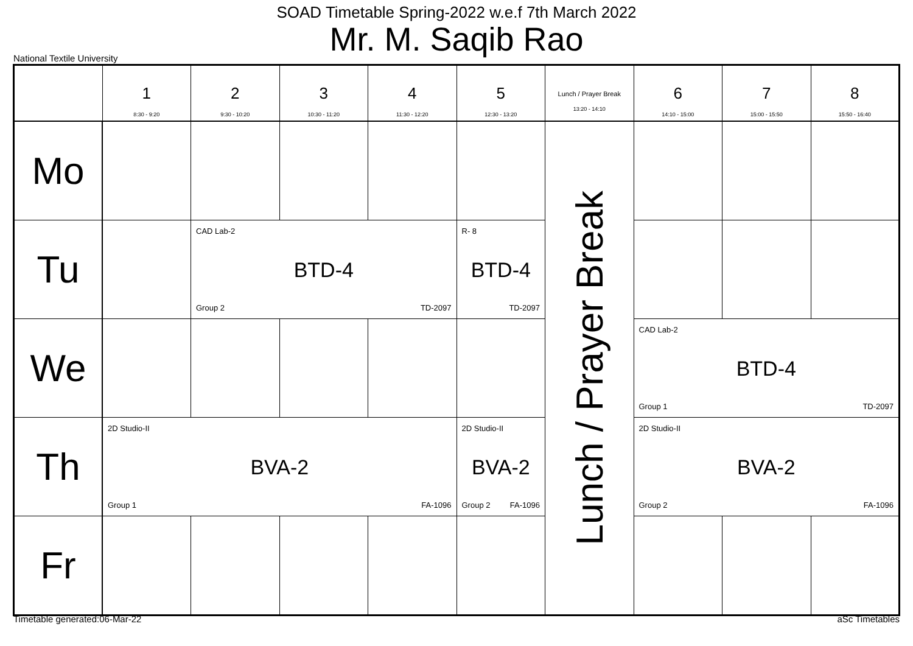SOAD Timetable Spring-2022 w.e.f 7th March 2022
Mr. M. Saqib Rao
National Textile University
| | 1 8:30 - 9:20 | 2 9:30 - 10:20 | 3 10:30 - 11:20 | 4 11:30 - 12:20 | 5 12:30 - 13:20 | Lunch / Prayer Break 13:20 - 14:10 | 6 14:10 - 15:00 | 7 15:00 - 15:50 | 8 15:50 - 16:40 |
| --- | --- | --- | --- | --- | --- | --- | --- | --- | --- |
| Mo | | | | | | Lunch / Prayer Break | | | |
| Tu | | CAD Lab-2 BTD-4 Group 2 TD-2097 | | | R- 8 BTD-4 TD-2097 | | | | |
| We | | | | | | | CAD Lab-2 BTD-4 Group 1 TD-2097 | | |
| Th | 2D Studio-II BVA-2 Group 1 FA-1096 | | | | 2D Studio-II BVA-2 Group 2 FA-1096 | | 2D Studio-II BVA-2 Group 2 FA-1096 | | |
| Fr | | | | | | | | | |
Timetable generated:06-Mar-22 aSc Timetables